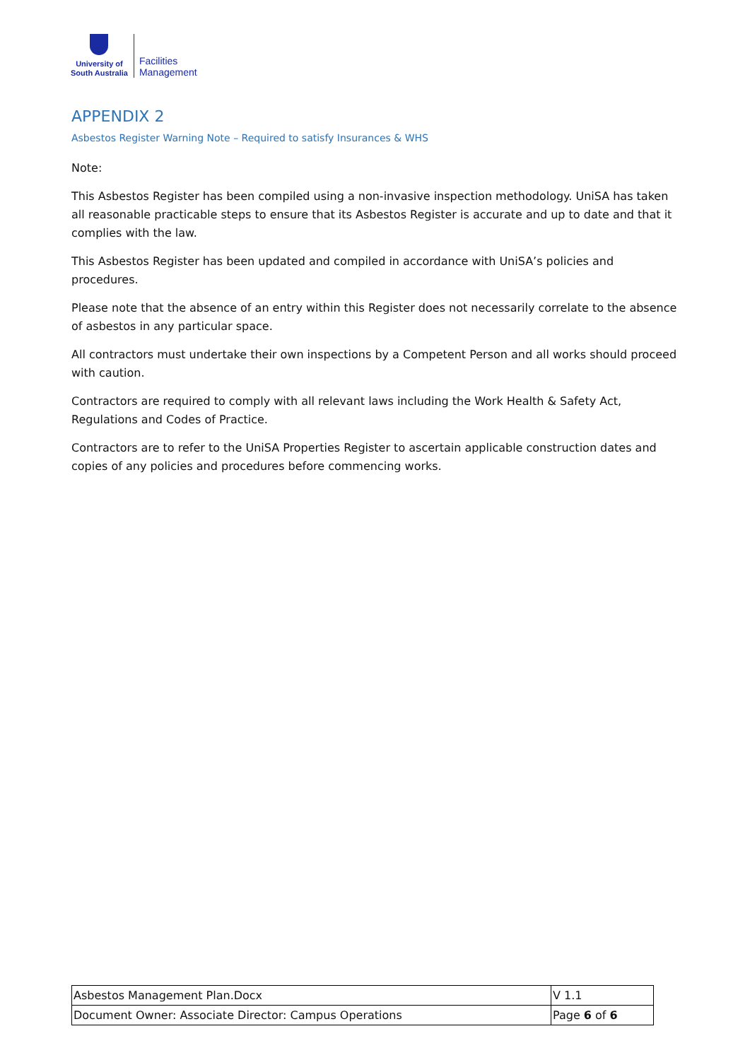University of
South Australia
Facilities
Management
APPENDIX 2
Asbestos Register Warning Note – Required to satisfy Insurances & WHS
Note:
This Asbestos Register has been compiled using a non-invasive inspection methodology. UniSA has taken all reasonable practicable steps to ensure that its Asbestos Register is accurate and up to date and that it complies with the law.
This Asbestos Register has been updated and compiled in accordance with UniSA’s policies and procedures.
Please note that the absence of an entry within this Register does not necessarily correlate to the absence of asbestos in any particular space.
All contractors must undertake their own inspections by a Competent Person and all works should proceed with caution.
Contractors are required to comply with all relevant laws including the Work Health & Safety Act, Regulations and Codes of Practice.
Contractors are to refer to the UniSA Properties Register to ascertain applicable construction dates and copies of any policies and procedures before commencing works.
| Asbestos Management Plan.Docx | V 1.1 |
| Document Owner: Associate Director: Campus Operations | Page 6 of 6 |